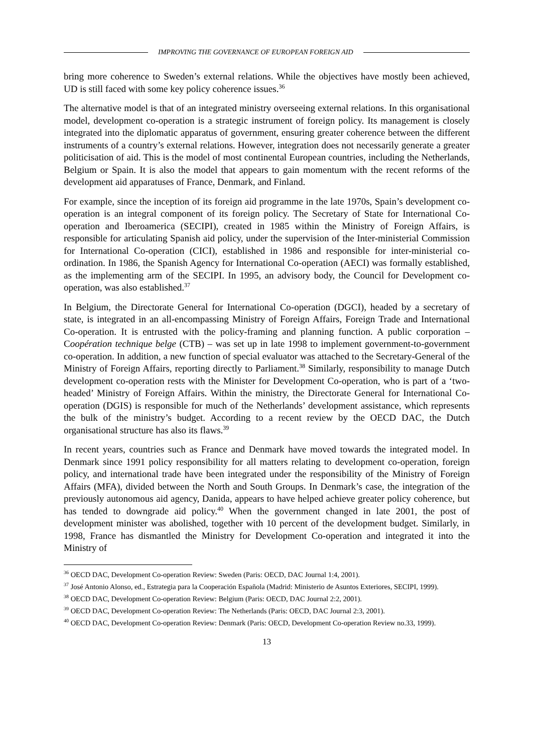IMPROVING THE GOVERNANCE OF EUROPEAN FOREIGN AID
bring more coherence to Sweden’s external relations. While the objectives have mostly been achieved, UD is still faced with some key policy coherence issues.<sup>36</sup>
The alternative model is that of an integrated ministry overseeing external relations. In this organisational model, development co-operation is a strategic instrument of foreign policy. Its management is closely integrated into the diplomatic apparatus of government, ensuring greater coherence between the different instruments of a country’s external relations. However, integration does not necessarily generate a greater politicisation of aid. This is the model of most continental European countries, including the Netherlands, Belgium or Spain. It is also the model that appears to gain momentum with the recent reforms of the development aid apparatuses of France, Denmark, and Finland.
For example, since the inception of its foreign aid programme in the late 1970s, Spain’s development co-operation is an integral component of its foreign policy. The Secretary of State for International Co-operation and Iberoamerica (SECIPI), created in 1985 within the Ministry of Foreign Affairs, is responsible for articulating Spanish aid policy, under the supervision of the Inter-ministerial Commission for International Co-operation (CICI), established in 1986 and responsible for inter-ministerial co-ordination. In 1986, the Spanish Agency for International Co-operation (AECI) was formally established, as the implementing arm of the SECIPI. In 1995, an advisory body, the Council for Development co-operation, was also established.<sup>37</sup>
In Belgium, the Directorate General for International Co-operation (DGCI), headed by a secretary of state, is integrated in an all-encompassing Ministry of Foreign Affairs, Foreign Trade and International Co-operation. It is entrusted with the policy-framing and planning function. A public corporation – Coopération technique belge (CTB) – was set up in late 1998 to implement government-to-government co-operation. In addition, a new function of special evaluator was attached to the Secretary-General of the Ministry of Foreign Affairs, reporting directly to Parliament.<sup>38</sup> Similarly, responsibility to manage Dutch development co-operation rests with the Minister for Development Co-operation, who is part of a ‘two-headed’ Ministry of Foreign Affairs. Within the ministry, the Directorate General for International Co-operation (DGIS) is responsible for much of the Netherlands’ development assistance, which represents the bulk of the ministry’s budget. According to a recent review by the OECD DAC, the Dutch organisational structure has also its flaws.<sup>39</sup>
In recent years, countries such as France and Denmark have moved towards the integrated model. In Denmark since 1991 policy responsibility for all matters relating to development co-operation, foreign policy, and international trade have been integrated under the responsibility of the Ministry of Foreign Affairs (MFA), divided between the North and South Groups. In Denmark’s case, the integration of the previously autonomous aid agency, Danida, appears to have helped achieve greater policy coherence, but has tended to downgrade aid policy.<sup>40</sup> When the government changed in late 2001, the post of development minister was abolished, together with 10 percent of the development budget. Similarly, in 1998, France has dismantled the Ministry for Development Co-operation and integrated it into the Ministry of
<sup>36</sup> OECD DAC, Development Co-operation Review: Sweden (Paris: OECD, DAC Journal 1:4, 2001).
<sup>37</sup> José Antonio Alonso, ed., Estrategia para la Cooperación Española (Madrid: Ministerio de Asuntos Exteriores, SECIPI, 1999).
<sup>38</sup> OECD DAC, Development Co-operation Review: Belgium (Paris: OECD, DAC Journal 2:2, 2001).
<sup>39</sup> OECD DAC, Development Co-operation Review: The Netherlands (Paris: OECD, DAC Journal 2:3, 2001).
<sup>40</sup> OECD DAC, Development Co-operation Review: Denmark (Paris: OECD, Development Co-operation Review no.33, 1999).
13